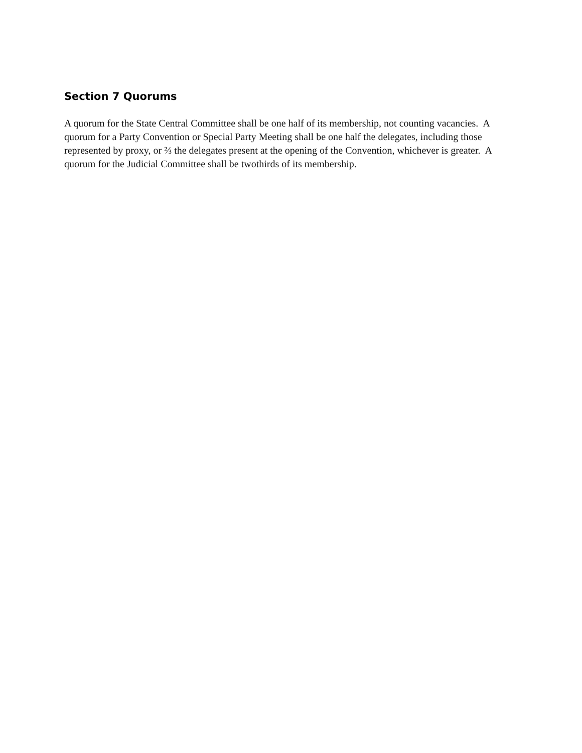Section 7 Quorums
A quorum for the State Central Committee shall be one half of its membership, not counting vacancies. A quorum for a Party Convention or Special Party Meeting shall be one half the delegates, including those represented by proxy, or ⅔ the delegates present at the opening of the Convention, whichever is greater. A quorum for the Judicial Committee shall be twothirds of its membership.